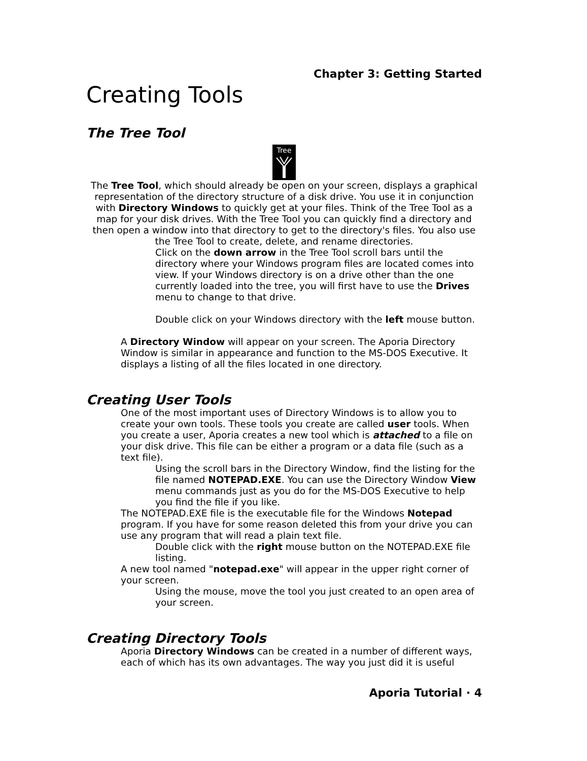Chapter 3: Getting Started
Creating Tools
The Tree Tool
Tree
The Tree Tool, which should already be open on your screen, displays a graphical representation of the directory structure of a disk drive. You use it in conjunction with Directory Windows to quickly get at your files. Think of the Tree Tool as a map for your disk drives. With the Tree Tool you can quickly find a directory and then open a window into that directory to get to the directory's files. You also use the Tree Tool to create, delete, and rename directories.
Click on the down arrow in the Tree Tool scroll bars until the directory where your Windows program files are located comes into view. If your Windows directory is on a drive other than the one currently loaded into the tree, you will first have to use the Drives menu to change to that drive.
Double click on your Windows directory with the left mouse button.
A Directory Window will appear on your screen. The Aporia Directory Window is similar in appearance and function to the MS-DOS Executive. It displays a listing of all the files located in one directory.
Creating User Tools
One of the most important uses of Directory Windows is to allow you to create your own tools. These tools you create are called user tools. When you create a user, Aporia creates a new tool which is attached to a file on your disk drive. This file can be either a program or a data file (such as a text file).
Using the scroll bars in the Directory Window, find the listing for the file named NOTEPAD.EXE. You can use the Directory Window View menu commands just as you do for the MS-DOS Executive to help you find the file if you like.
The NOTEPAD.EXE file is the executable file for the Windows Notepad program. If you have for some reason deleted this from your drive you can use any program that will read a plain text file.
Double click with the right mouse button on the NOTEPAD.EXE file listing.
A new tool named "notepad.exe" will appear in the upper right corner of your screen.
Using the mouse, move the tool you just created to an open area of your screen.
Creating Directory Tools
Aporia Directory Windows can be created in a number of different ways, each of which has its own advantages. The way you just did it is useful
Aporia Tutorial · 4